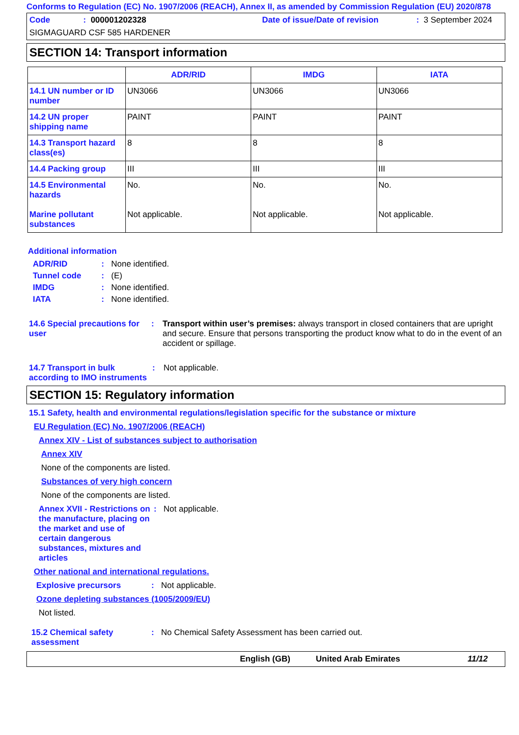Conforms to Regulation (EC) No. 1907/2006 (REACH), Annex II, as amended by Commission Regulation (EU) 2020/878
Code: 000001202328 Date of issue/Date of revision: 3 September 2024
SIGMAGUARD CSF 585 HARDENER
SECTION 14: Transport information
| | ADR/RID | IMDG | IATA |
| --- | --- | --- | --- |
| 14.1 UN number or ID number | UN3066 | UN3066 | UN3066 |
| 14.2 UN proper shipping name | PAINT | PAINT | PAINT |
| 14.3 Transport hazard class(es) | 8 | 8 | 8 |
| 14.4 Packing group | III | III | III |
| 14.5 Environmental hazards Marine pollutant substances | No. Not applicable. | No. Not applicable. | No. Not applicable. |
Additional information
ADR/RID: None identified.
Tunnel code: (E)
IMDG: None identified.
IATA: None identified.
14.6 Special precautions for user: Transport within user’s premises: always transport in closed containers that are upright and secure. Ensure that persons transporting the product know what to do in the event of an accident or spillage.
14.7 Transport in bulk according to IMO instruments: Not applicable.
SECTION 15: Regulatory information
15.1 Safety, health and environmental regulations/legislation specific for the substance or mixture
EU Regulation (EC) No. 1907/2006 (REACH)
Annex XIV - List of substances subject to authorisation
Annex XIV
None of the components are listed.
Substances of very high concern
None of the components are listed.
Annex XVII - Restrictions on the manufacture, placing on the market and use of certain dangerous substances, mixtures and articles: Not applicable.
Other national and international regulations.
Explosive precursors: Not applicable.
Ozone depleting substances (1005/2009/EU)
Not listed.
15.2 Chemical safety assessment: No Chemical Safety Assessment has been carried out.
English (GB) United Arab Emirates 11/12